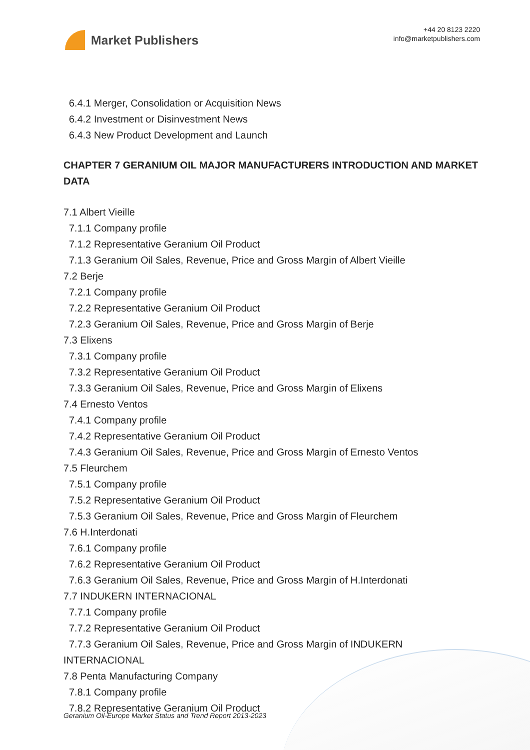Market Publishers
+44 20 8123 2220
info@marketpublishers.com
6.4.1 Merger, Consolidation or Acquisition News
6.4.2 Investment or Disinvestment News
6.4.3 New Product Development and Launch
CHAPTER 7 GERANIUM OIL MAJOR MANUFACTURERS INTRODUCTION AND MARKET DATA
7.1 Albert Vieille
7.1.1 Company profile
7.1.2 Representative Geranium Oil Product
7.1.3 Geranium Oil Sales, Revenue, Price and Gross Margin of Albert Vieille
7.2 Berje
7.2.1 Company profile
7.2.2 Representative Geranium Oil Product
7.2.3 Geranium Oil Sales, Revenue, Price and Gross Margin of Berje
7.3 Elixens
7.3.1 Company profile
7.3.2 Representative Geranium Oil Product
7.3.3 Geranium Oil Sales, Revenue, Price and Gross Margin of Elixens
7.4 Ernesto Ventos
7.4.1 Company profile
7.4.2 Representative Geranium Oil Product
7.4.3 Geranium Oil Sales, Revenue, Price and Gross Margin of Ernesto Ventos
7.5 Fleurchem
7.5.1 Company profile
7.5.2 Representative Geranium Oil Product
7.5.3 Geranium Oil Sales, Revenue, Price and Gross Margin of Fleurchem
7.6 H.Interdonati
7.6.1 Company profile
7.6.2 Representative Geranium Oil Product
7.6.3 Geranium Oil Sales, Revenue, Price and Gross Margin of H.Interdonati
7.7 INDUKERN INTERNACIONAL
7.7.1 Company profile
7.7.2 Representative Geranium Oil Product
7.7.3 Geranium Oil Sales, Revenue, Price and Gross Margin of INDUKERN
INTERNACIONAL
7.8 Penta Manufacturing Company
7.8.1 Company profile
7.8.2 Representative Geranium Oil Product
Geranium Oil-Europe Market Status and Trend Report 2013-2023